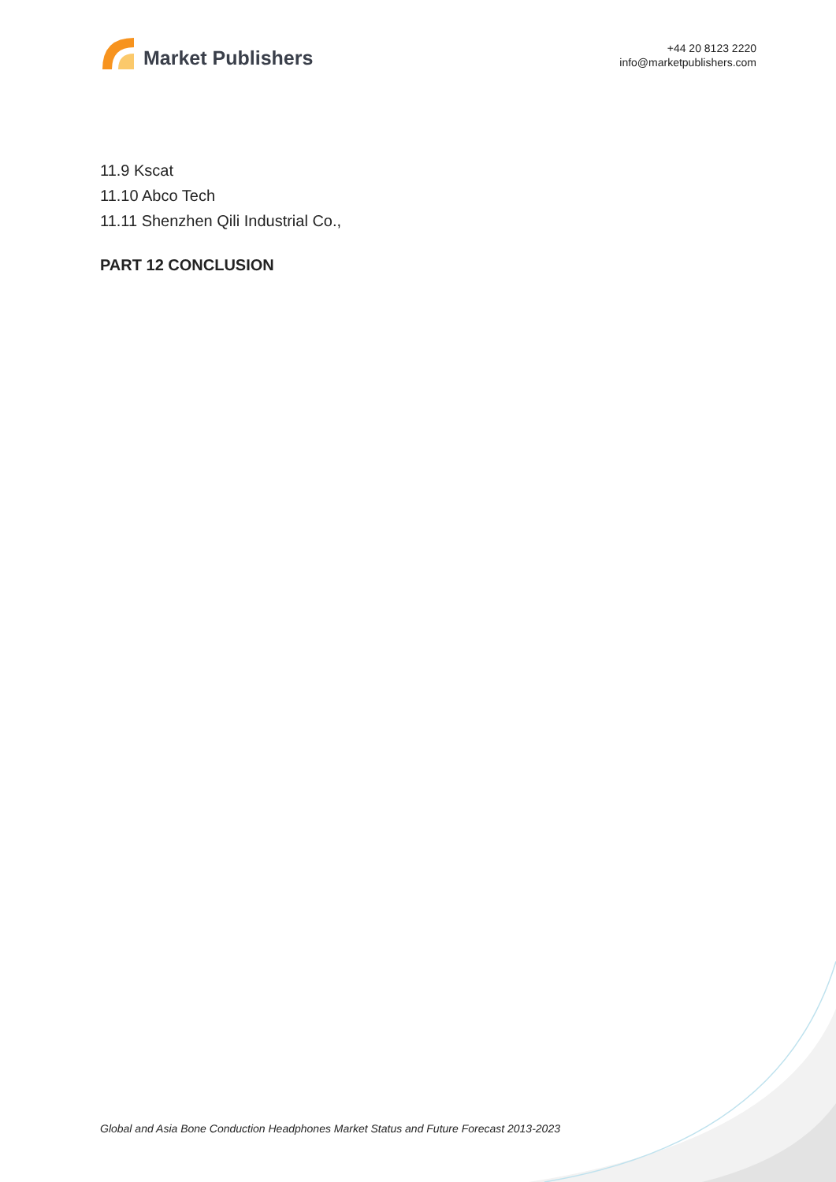Market Publishers
+44 20 8123 2220
info@marketpublishers.com
11.9 Kscat
11.10 Abco Tech
11.11 Shenzhen Qili Industrial Co.,
PART 12 CONCLUSION
Global and Asia Bone Conduction Headphones Market Status and Future Forecast 2013-2023